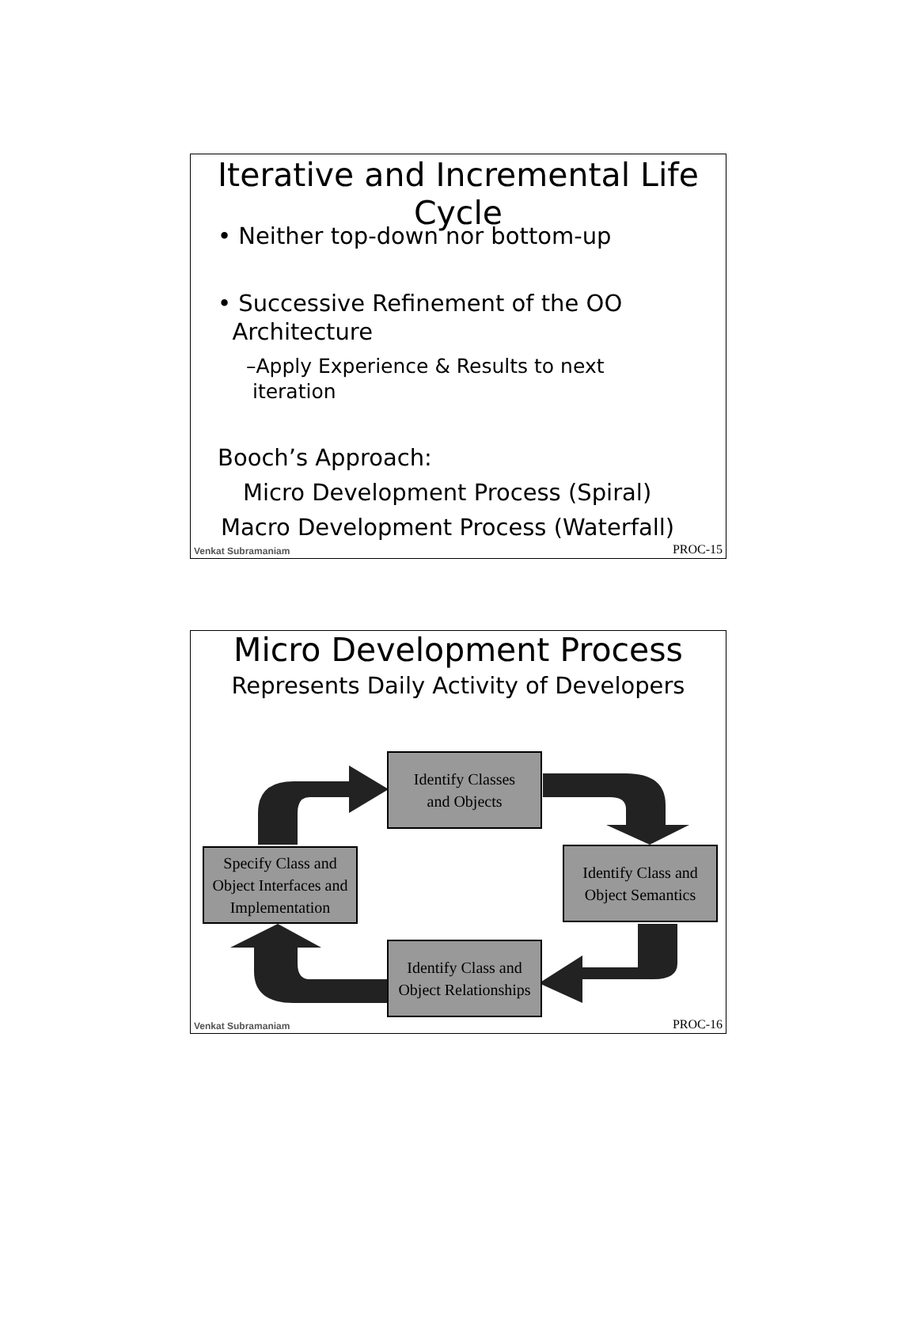Iterative and Incremental Life Cycle
• Neither top-down nor bottom-up
• Successive Refinement of the OO
Architecture
–Apply Experience & Results to next
iteration
Booch’s Approach:
Micro Development Process (Spiral)
Macro Development Process (Waterfall)
Venkat Subramaniam PROC-15
Micro Development Process
Represents Daily Activity of Developers
Identify Classes
and Objects
Identify Class and
Object Semantics
Identify Class and
Object Relationships
Specify Class and
Object Interfaces and
Implementation
Venkat Subramaniam PROC-16